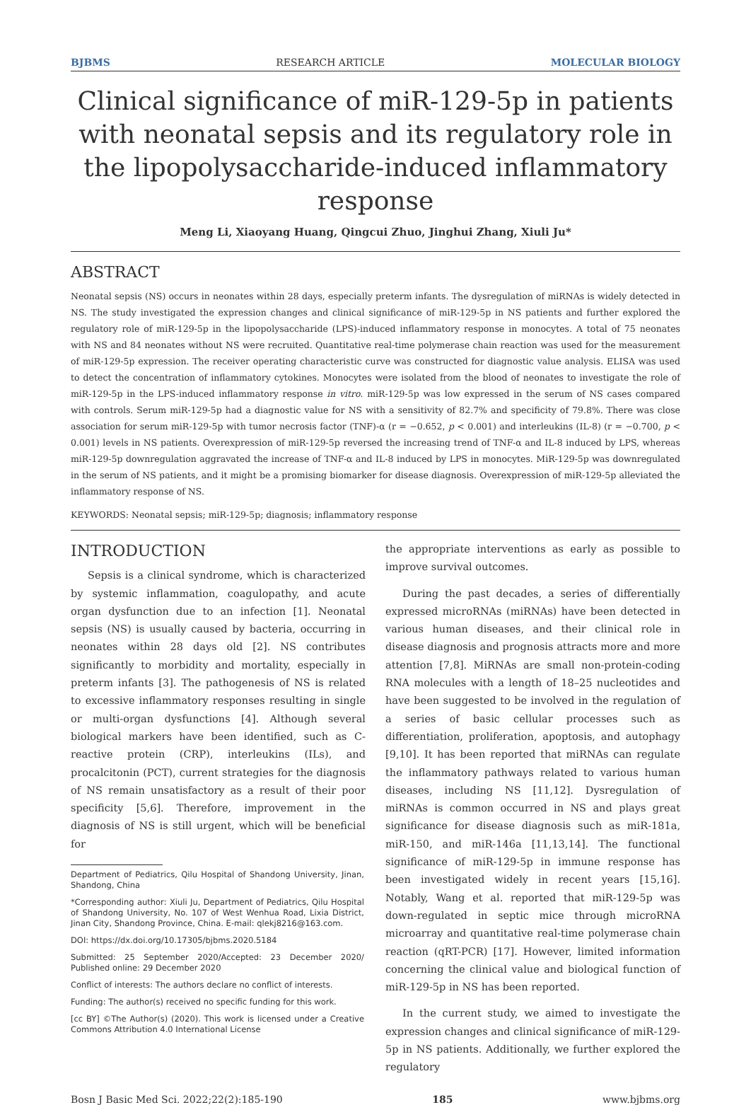BJBMS RESEARCH ARTICLE MOLECULAR BIOLOGY
Clinical significance of miR-129-5p in patients with neonatal sepsis and its regulatory role in the lipopolysaccharide-induced inflammatory response
Meng Li, Xiaoyang Huang, Qingcui Zhuo, Jinghui Zhang, Xiuli Ju*
ABSTRACT
Neonatal sepsis (NS) occurs in neonates within 28 days, especially preterm infants. The dysregulation of miRNAs is widely detected in NS. The study investigated the expression changes and clinical significance of miR-129-5p in NS patients and further explored the regulatory role of miR-129-5p in the lipopolysaccharide (LPS)-induced inflammatory response in monocytes. A total of 75 neonates with NS and 84 neonates without NS were recruited. Quantitative real-time polymerase chain reaction was used for the measurement of miR-129-5p expression. The receiver operating characteristic curve was constructed for diagnostic value analysis. ELISA was used to detect the concentration of inflammatory cytokines. Monocytes were isolated from the blood of neonates to investigate the role of miR-129-5p in the LPS-induced inflammatory response in vitro. miR-129-5p was low expressed in the serum of NS cases compared with controls. Serum miR-129-5p had a diagnostic value for NS with a sensitivity of 82.7% and specificity of 79.8%. There was close association for serum miR-129-5p with tumor necrosis factor (TNF)-α (r = −0.652, p < 0.001) and interleukins (IL-8) (r = −0.700, p < 0.001) levels in NS patients. Overexpression of miR-129-5p reversed the increasing trend of TNF-α and IL-8 induced by LPS, whereas miR-129-5p downregulation aggravated the increase of TNF-α and IL-8 induced by LPS in monocytes. MiR-129-5p was downregulated in the serum of NS patients, and it might be a promising biomarker for disease diagnosis. Overexpression of miR-129-5p alleviated the inflammatory response of NS.
KEYWORDS: Neonatal sepsis; miR-129-5p; diagnosis; inflammatory response
INTRODUCTION
Sepsis is a clinical syndrome, which is characterized by systemic inflammation, coagulopathy, and acute organ dysfunction due to an infection [1]. Neonatal sepsis (NS) is usually caused by bacteria, occurring in neonates within 28 days old [2]. NS contributes significantly to morbidity and mortality, especially in preterm infants [3]. The pathogenesis of NS is related to excessive inflammatory responses resulting in single or multi-organ dysfunctions [4]. Although several biological markers have been identified, such as C-reactive protein (CRP), interleukins (ILs), and procalcitonin (PCT), current strategies for the diagnosis of NS remain unsatisfactory as a result of their poor specificity [5,6]. Therefore, improvement in the diagnosis of NS is still urgent, which will be beneficial for
Department of Pediatrics, Qilu Hospital of Shandong University, Jinan, Shandong, China
*Corresponding author: Xiuli Ju, Department of Pediatrics, Qilu Hospital of Shandong University, No. 107 of West Wenhua Road, Lixia District, Jinan City, Shandong Province, China. E-mail: qlekj8216@163.com.
DOI: https://dx.doi.org/10.17305/bjbms.2020.5184
Submitted: 25 September 2020/Accepted: 23 December 2020/ Published online: 29 December 2020
Conflict of interests: The authors declare no conflict of interests.
Funding: The author(s) received no specific funding for this work.
[cc BY] ©The Author(s) (2020). This work is licensed under a Creative Commons Attribution 4.0 International License
the appropriate interventions as early as possible to improve survival outcomes.
During the past decades, a series of differentially expressed microRNAs (miRNAs) have been detected in various human diseases, and their clinical role in disease diagnosis and prognosis attracts more and more attention [7,8]. MiRNAs are small non-protein-coding RNA molecules with a length of 18–25 nucleotides and have been suggested to be involved in the regulation of a series of basic cellular processes such as differentiation, proliferation, apoptosis, and autophagy [9,10]. It has been reported that miRNAs can regulate the inflammatory pathways related to various human diseases, including NS [11,12]. Dysregulation of miRNAs is common occurred in NS and plays great significance for disease diagnosis such as miR-181a, miR-150, and miR-146a [11,13,14]. The functional significance of miR-129-5p in immune response has been investigated widely in recent years [15,16]. Notably, Wang et al. reported that miR-129-5p was down-regulated in septic mice through microRNA microarray and quantitative real-time polymerase chain reaction (qRT-PCR) [17]. However, limited information concerning the clinical value and biological function of miR-129-5p in NS has been reported.
In the current study, we aimed to investigate the expression changes and clinical significance of miR-129-5p in NS patients. Additionally, we further explored the regulatory
Bosn J Basic Med Sci. 2022;22(2):185-190 185 www.bjbms.org